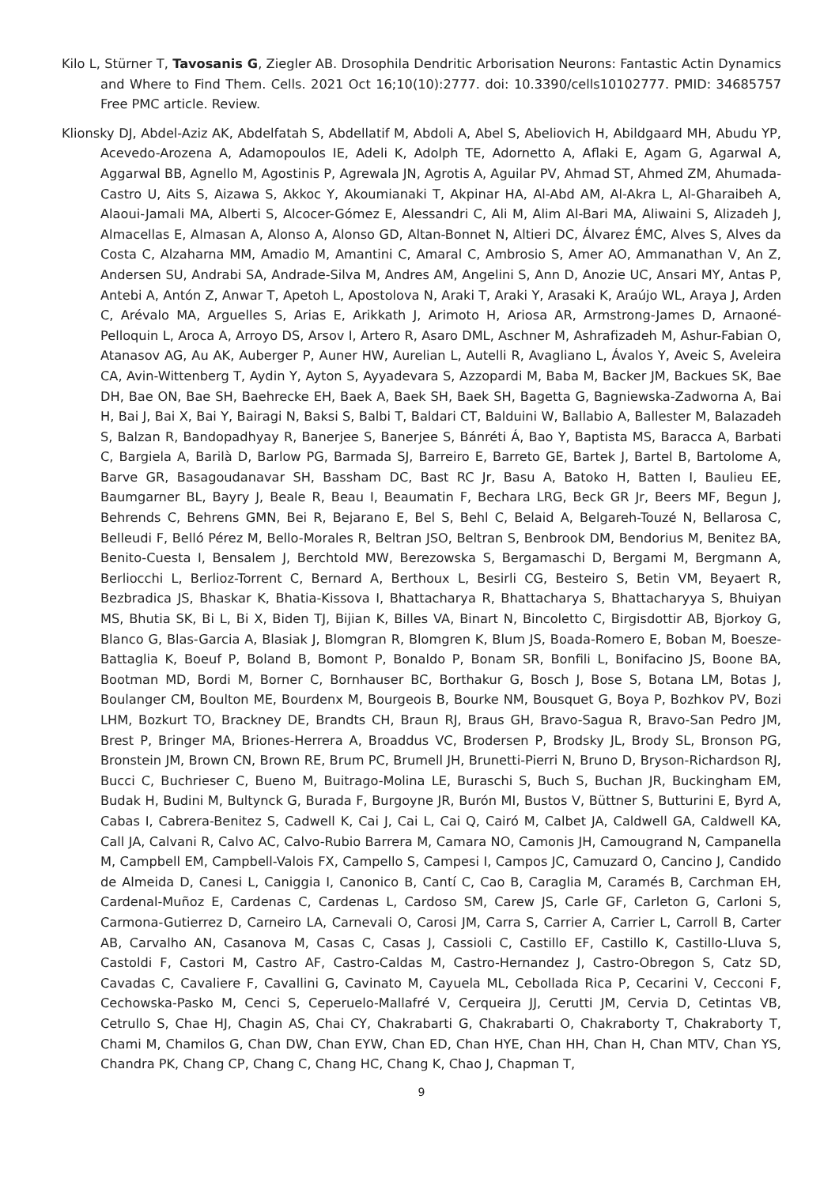Kilo L, Stürner T, Tavosanis G, Ziegler AB. Drosophila Dendritic Arborisation Neurons: Fantastic Actin Dynamics and Where to Find Them. Cells. 2021 Oct 16;10(10):2777. doi: 10.3390/cells10102777. PMID: 34685757 Free PMC article. Review.
Klionsky DJ, Abdel-Aziz AK, Abdelfatah S, Abdellatif M, Abdoli A, Abel S, Abeliovich H, Abildgaard MH, Abudu YP, Acevedo-Arozena A, Adamopoulos IE, Adeli K, Adolph TE, Adornetto A, Aflaki E, Agam G, Agarwal A, Aggarwal BB, Agnello M, Agostinis P, Agrewala JN, Agrotis A, Aguilar PV, Ahmad ST, Ahmed ZM, Ahumada-Castro U, Aits S, Aizawa S, Akkoc Y, Akoumianaki T, Akpinar HA, Al-Abd AM, Al-Akra L, Al-Gharaibeh A, Alaoui-Jamali MA, Alberti S, Alcocer-Gómez E, Alessandri C, Ali M, Alim Al-Bari MA, Aliwaini S, Alizadeh J, Almacellas E, Almasan A, Alonso A, Alonso GD, Altan-Bonnet N, Altieri DC, Álvarez ÉMC, Alves S, Alves da Costa C, Alzaharna MM, Amadio M, Amantini C, Amaral C, Ambrosio S, Amer AO, Ammanathan V, An Z, Andersen SU, Andrabi SA, Andrade-Silva M, Andres AM, Angelini S, Ann D, Anozie UC, Ansari MY, Antas P, Antebi A, Antón Z, Anwar T, Apetoh L, Apostolova N, Araki T, Araki Y, Arasaki K, Araújo WL, Araya J, Arden C, Arévalo MA, Arguelles S, Arias E, Arikkath J, Arimoto H, Ariosa AR, Armstrong-James D, Arnaoné-Pelloquin L, Aroca A, Arroyo DS, Arsov I, Artero R, Asaro DML, Aschner M, Ashrafizadeh M, Ashur-Fabian O, Atanasov AG, Au AK, Auberger P, Auner HW, Aurelian L, Autelli R, Avagliano L, Ávalos Y, Aveic S, Aveleira CA, Avin-Wittenberg T, Aydin Y, Ayton S, Ayyadevara S, Azzopardi M, Baba M, Backer JM, Backues SK, Bae DH, Bae ON, Bae SH, Baehrecke EH, Baek A, Baek SH, Baek SH, Bagetta G, Bagniewska-Zadworna A, Bai H, Bai J, Bai X, Bai Y, Bairagi N, Baksi S, Balbi T, Baldari CT, Balduini W, Ballabio A, Ballester M, Balazadeh S, Balzan R, Bandopadhyay R, Banerjee S, Banerjee S, Bánréti Á, Bao Y, Baptista MS, Baracca A, Barbati C, Bargiela A, Barilà D, Barlow PG, Barmada SJ, Barreiro E, Barreto GE, Bartek J, Bartel B, Bartolome A, Barve GR, Basagoudanavar SH, Bassham DC, Bast RC Jr, Basu A, Batoko H, Batten I, Baulieu EE, Baumgarner BL, Bayry J, Beale R, Beau I, Beaumatin F, Bechara LRG, Beck GR Jr, Beers MF, Begun J, Behrends C, Behrens GMN, Bei R, Bejarano E, Bel S, Behl C, Belaid A, Belgareh-Touzé N, Bellarosa C, Belleudi F, Belló Pérez M, Bello-Morales R, Beltran JSO, Beltran S, Benbrook DM, Bendorius M, Benitez BA, Benito-Cuesta I, Bensalem J, Berchtold MW, Berezowska S, Bergamaschi D, Bergami M, Bergmann A, Berliocchi L, Berlioz-Torrent C, Bernard A, Berthoux L, Besirli CG, Besteiro S, Betin VM, Beyaert R, Bezbradica JS, Bhaskar K, Bhatia-Kissova I, Bhattacharya R, Bhattacharya S, Bhattacharyya S, Bhuiyan MS, Bhutia SK, Bi L, Bi X, Biden TJ, Bijian K, Billes VA, Binart N, Bincoletto C, Birgisdottir AB, Bjorkoy G, Blanco G, Blas-Garcia A, Blasiak J, Blomgran R, Blomgren K, Blum JS, Boada-Romero E, Boban M, Boesze-Battaglia K, Boeuf P, Boland B, Bomont P, Bonaldo P, Bonam SR, Bonfili L, Bonifacino JS, Boone BA, Bootman MD, Bordi M, Borner C, Bornhauser BC, Borthakur G, Bosch J, Bose S, Botana LM, Botas J, Boulanger CM, Boulton ME, Bourdenx M, Bourgeois B, Bourke NM, Bousquet G, Boya P, Bozhkov PV, Bozi LHM, Bozkurt TO, Brackney DE, Brandts CH, Braun RJ, Braus GH, Bravo-Sagua R, Bravo-San Pedro JM, Brest P, Bringer MA, Briones-Herrera A, Broaddus VC, Brodersen P, Brodsky JL, Brody SL, Bronson PG, Bronstein JM, Brown CN, Brown RE, Brum PC, Brumell JH, Brunetti-Pierri N, Bruno D, Bryson-Richardson RJ, Bucci C, Buchrieser C, Bueno M, Buitrago-Molina LE, Buraschi S, Buch S, Buchan JR, Buckingham EM, Budak H, Budini M, Bultynck G, Burada F, Burgoyne JR, Burón MI, Bustos V, Büttner S, Butturini E, Byrd A, Cabas I, Cabrera-Benitez S, Cadwell K, Cai J, Cai L, Cai Q, Cairó M, Calbet JA, Caldwell GA, Caldwell KA, Call JA, Calvani R, Calvo AC, Calvo-Rubio Barrera M, Camara NO, Camonis JH, Camougrand N, Campanella M, Campbell EM, Campbell-Valois FX, Campello S, Campesi I, Campos JC, Camuzard O, Cancino J, Candido de Almeida D, Canesi L, Caniggia I, Canonico B, Cantí C, Cao B, Caraglia M, Caramés B, Carchman EH, Cardenal-Muñoz E, Cardenas C, Cardenas L, Cardoso SM, Carew JS, Carle GF, Carleton G, Carloni S, Carmona-Gutierrez D, Carneiro LA, Carnevali O, Carosi JM, Carra S, Carrier A, Carrier L, Carroll B, Carter AB, Carvalho AN, Casanova M, Casas C, Casas J, Cassioli C, Castillo EF, Castillo K, Castillo-Lluva S, Castoldi F, Castori M, Castro AF, Castro-Caldas M, Castro-Hernandez J, Castro-Obregon S, Catz SD, Cavadas C, Cavaliere F, Cavallini G, Cavinato M, Cayuela ML, Cebollada Rica P, Cecarini V, Cecconi F, Cechowska-Pasko M, Cenci S, Ceperuelo-Mallafré V, Cerqueira JJ, Cerutti JM, Cervia D, Cetintas VB, Cetrullo S, Chae HJ, Chagin AS, Chai CY, Chakrabarti G, Chakrabarti O, Chakraborty T, Chakraborty T, Chami M, Chamilos G, Chan DW, Chan EYW, Chan ED, Chan HYE, Chan HH, Chan H, Chan MTV, Chan YS, Chandra PK, Chang CP, Chang C, Chang HC, Chang K, Chao J, Chapman T,
9